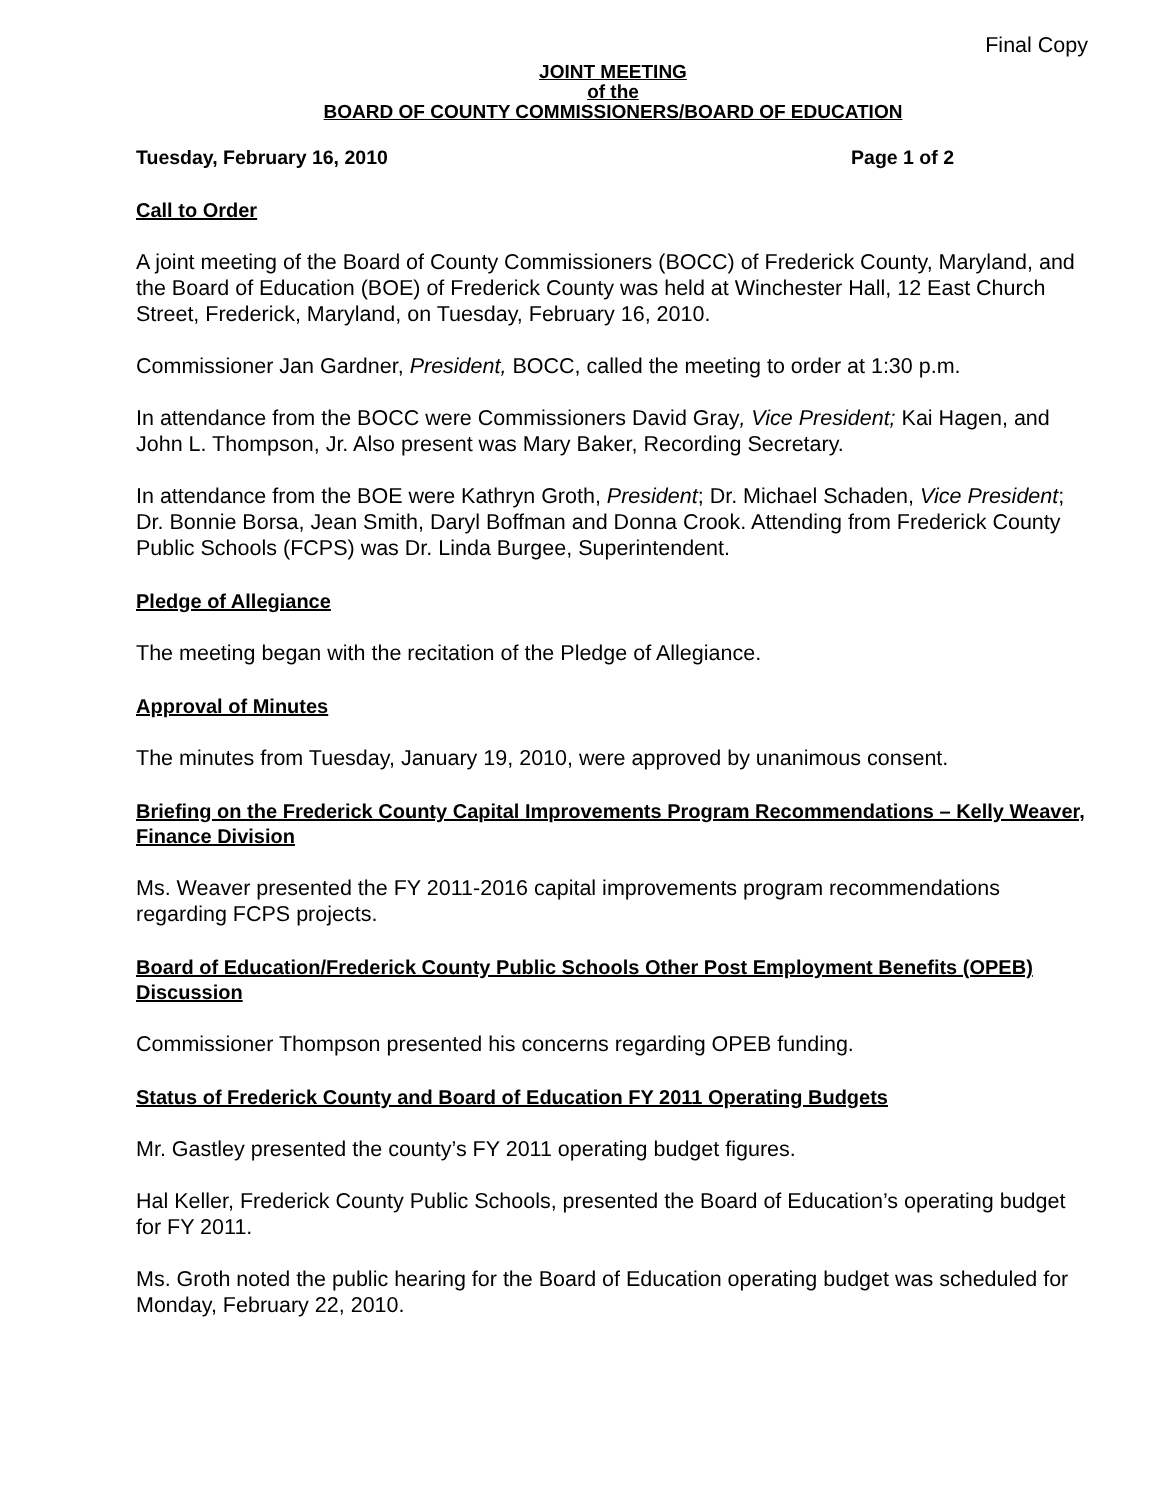Final Copy
JOINT MEETING
of the
BOARD OF COUNTY COMMISSIONERS/BOARD OF EDUCATION
Tuesday, February 16, 2010 Page 1 of 2
Call to Order
A joint meeting of the Board of County Commissioners (BOCC) of Frederick County, Maryland, and the Board of Education (BOE) of Frederick County was held at Winchester Hall, 12 East Church Street, Frederick, Maryland, on Tuesday, February 16, 2010.
Commissioner Jan Gardner, President, BOCC, called the meeting to order at 1:30 p.m.
In attendance from the BOCC were Commissioners David Gray, Vice President; Kai Hagen, and John L. Thompson, Jr. Also present was Mary Baker, Recording Secretary.
In attendance from the BOE were Kathryn Groth, President; Dr. Michael Schaden, Vice President; Dr. Bonnie Borsa, Jean Smith, Daryl Boffman and Donna Crook. Attending from Frederick County Public Schools (FCPS) was Dr. Linda Burgee, Superintendent.
Pledge of Allegiance
The meeting began with the recitation of the Pledge of Allegiance.
Approval of Minutes
The minutes from Tuesday, January 19, 2010, were approved by unanimous consent.
Briefing on the Frederick County Capital Improvements Program Recommendations – Kelly Weaver, Finance Division
Ms. Weaver presented the FY 2011-2016 capital improvements program recommendations regarding FCPS projects.
Board of Education/Frederick County Public Schools Other Post Employment Benefits (OPEB) Discussion
Commissioner Thompson presented his concerns regarding OPEB funding.
Status of Frederick County and Board of Education FY 2011 Operating Budgets
Mr. Gastley presented the county’s FY 2011 operating budget figures.
Hal Keller, Frederick County Public Schools, presented the Board of Education’s operating budget for FY 2011.
Ms. Groth noted the public hearing for the Board of Education operating budget was scheduled for Monday, February 22, 2010.